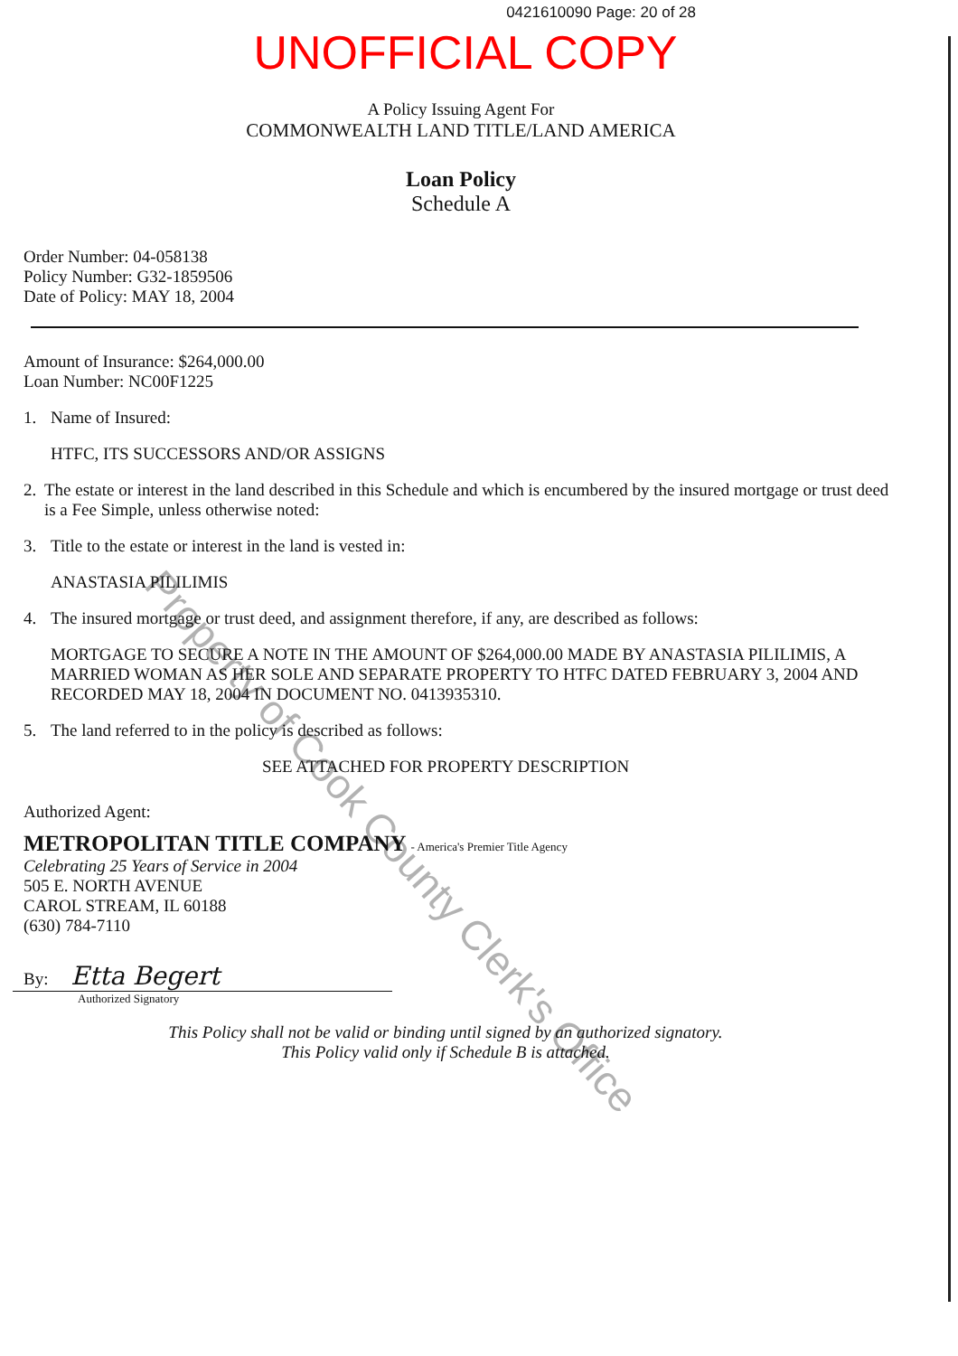0421610090 Page: 20 of 28
UNOFFICIAL COPY
A Policy Issuing Agent For
COMMONWEALTH LAND TITLE/LAND AMERICA
Loan Policy
Schedule A
Order Number: 04-058138
Policy Number: G32-1859506
Date of Policy: MAY 18, 2004
Amount of Insurance: $264,000.00
Loan Number: NC00F1225
1. Name of Insured:
HTFC, ITS SUCCESSORS AND/OR ASSIGNS
2. The estate or interest in the land described in this Schedule and which is encumbered by the insured mortgage or trust deed is a Fee Simple, unless otherwise noted:
3. Title to the estate or interest in the land is vested in:
ANASTASIA PILILIMIS
4. The insured mortgage or trust deed, and assignment therefore, if any, are described as follows:
MORTGAGE TO SECURE A NOTE IN THE AMOUNT OF $264,000.00 MADE BY ANASTASIA PILILIMIS, A MARRIED WOMAN AS HER SOLE AND SEPARATE PROPERTY TO HTFC DATED FEBRUARY 3, 2004 AND RECORDED MAY 18, 2004 IN DOCUMENT NO. 0413935310.
5. The land referred to in the policy is described as follows:
SEE ATTACHED FOR PROPERTY DESCRIPTION
Authorized Agent:
METROPOLITAN TITLE COMPANY - America's Premier Title Agency
Celebrating 25 Years of Service in 2004
505 E. NORTH AVENUE
CAROL STREAM, IL 60188
(630) 784-7110
By: Etta Begert
Authorized Signatory
This Policy shall not be valid or binding until signed by an authorized signatory.
This Policy valid only if Schedule B is attached.
Property of Cook County Clerk's Office